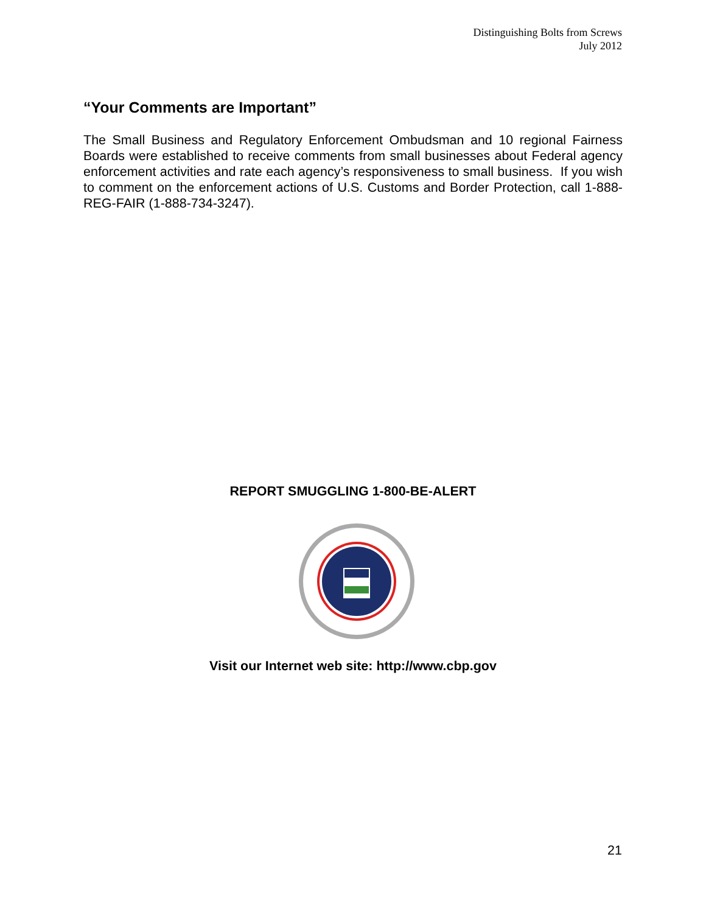Distinguishing Bolts from Screws
July 2012
“Your Comments are Important”
The Small Business and Regulatory Enforcement Ombudsman and 10 regional Fairness Boards were established to receive comments from small businesses about Federal agency enforcement activities and rate each agency’s responsiveness to small business. If you wish to comment on the enforcement actions of U.S. Customs and Border Protection, call 1-888-REG-FAIR (1-888-734-3247).
REPORT SMUGGLING 1-800-BE-ALERT
Visit our Internet web site: http://www.cbp.gov
21